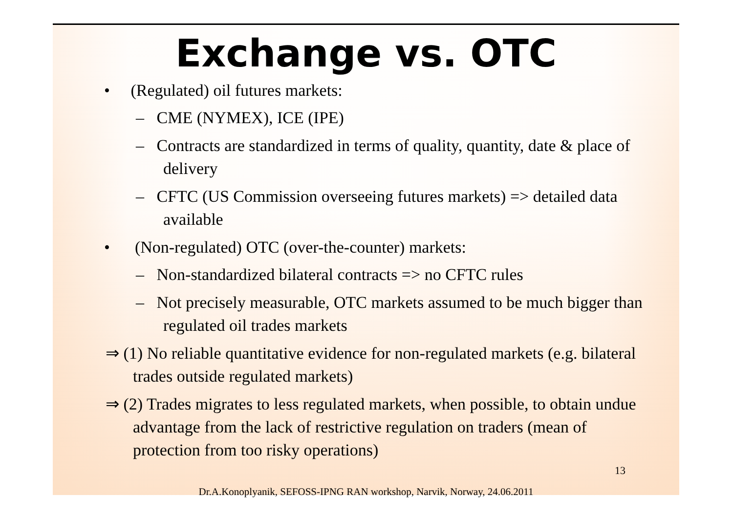Exchange vs. OTC
• (Regulated) oil futures markets:
– CME (NYMEX), ICE (IPE)
– Contracts are standardized in terms of quality, quantity, date & place of delivery
– CFTC (US Commission overseeing futures markets) => detailed data available
• (Non-regulated) OTC (over-the-counter) markets:
– Non-standardized bilateral contracts => no CFTC rules
– Not precisely measurable, OTC markets assumed to be much bigger than regulated oil trades markets
⇒ (1) No reliable quantitative evidence for non-regulated markets (e.g. bilateral trades outside regulated markets)
⇒ (2) Trades migrates to less regulated markets, when possible, to obtain undue advantage from the lack of restrictive regulation on traders (mean of protection from too risky operations)
13
Dr.A.Konoplyanik, SEFOSS-IPNG RAN workshop, Narvik, Norway, 24.06.2011